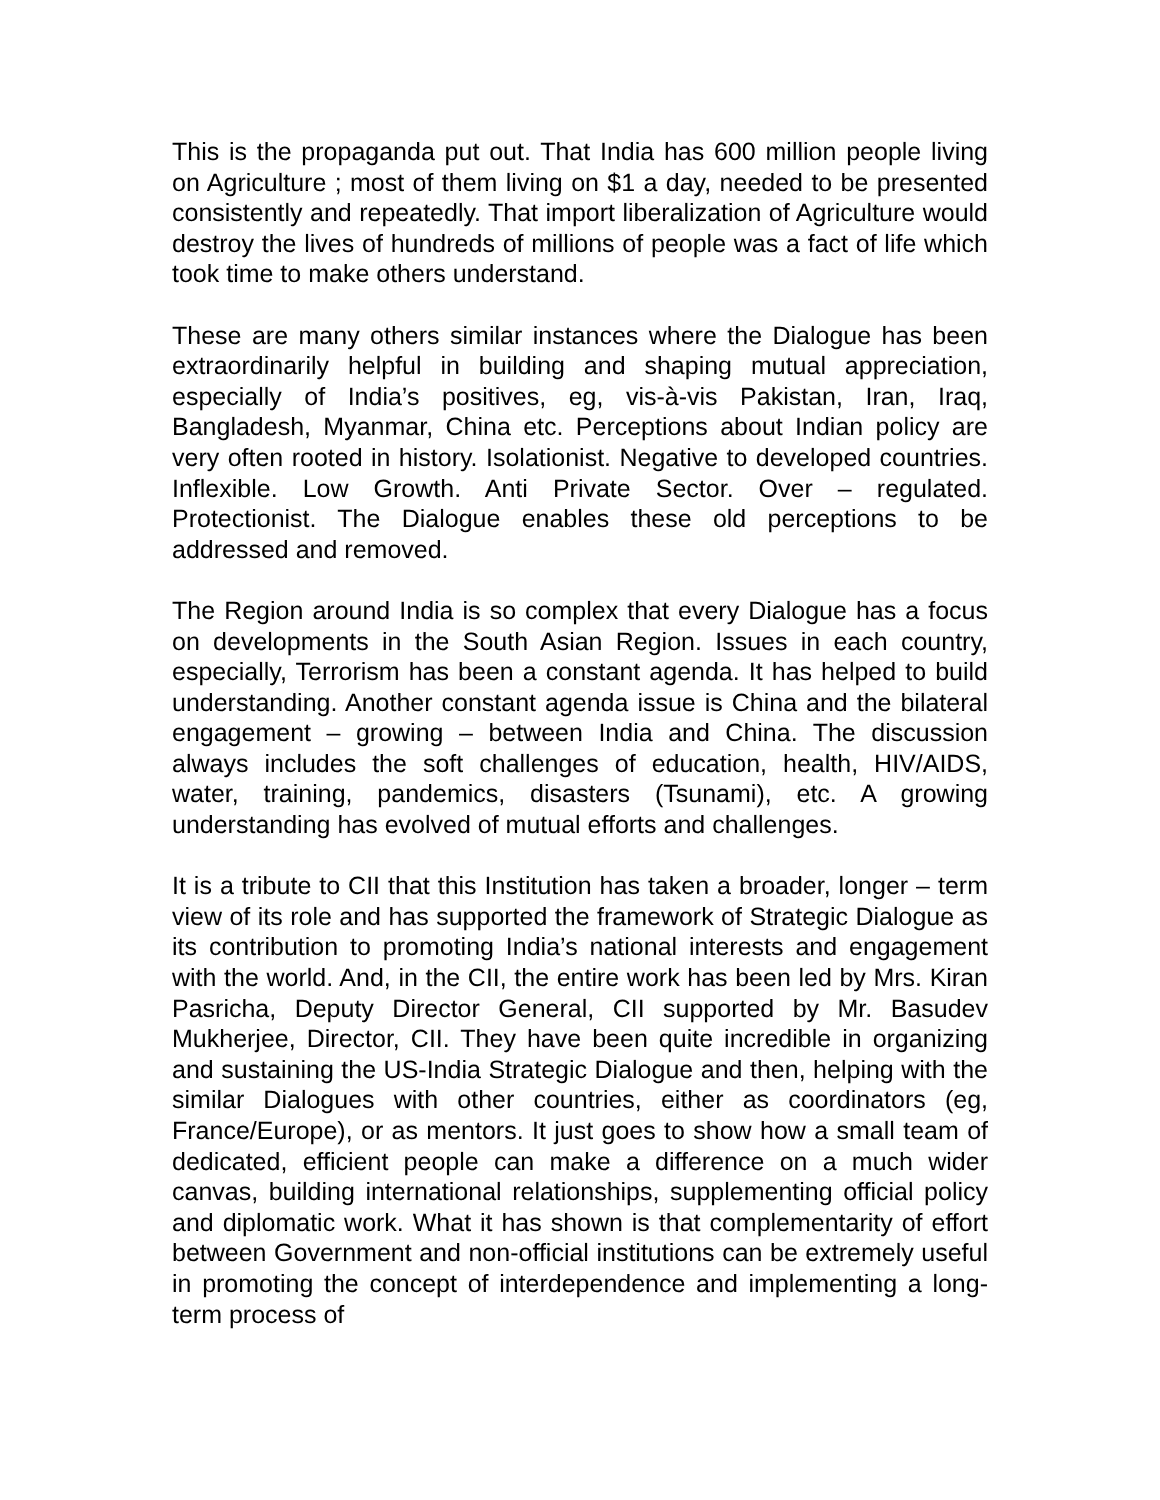This is the propaganda put out. That India has 600 million people living on Agriculture ; most of them living on $1 a day, needed to be presented consistently and repeatedly. That import liberalization of Agriculture would destroy the lives of hundreds of millions of people was a fact of life which took time to make others understand.
These are many others similar instances where the Dialogue has been extraordinarily helpful in building and shaping mutual appreciation, especially of India’s positives, eg, vis-à-vis Pakistan, Iran, Iraq, Bangladesh, Myanmar, China etc. Perceptions about Indian policy are very often rooted in history. Isolationist. Negative to developed countries. Inflexible. Low Growth. Anti Private Sector. Over – regulated. Protectionist. The Dialogue enables these old perceptions to be addressed and removed.
The Region around India is so complex that every Dialogue has a focus on developments in the South Asian Region. Issues in each country, especially, Terrorism has been a constant agenda. It has helped to build understanding. Another constant agenda issue is China and the bilateral engagement – growing – between India and China. The discussion always includes the soft challenges of education, health, HIV/AIDS, water, training, pandemics, disasters (Tsunami), etc. A growing understanding has evolved of mutual efforts and challenges.
It is a tribute to CII that this Institution has taken a broader, longer – term view of its role and has supported the framework of Strategic Dialogue as its contribution to promoting India’s national interests and engagement with the world. And, in the CII, the entire work has been led by Mrs. Kiran Pasricha, Deputy Director General, CII supported by Mr. Basudev Mukherjee, Director, CII. They have been quite incredible in organizing and sustaining the US-India Strategic Dialogue and then, helping with the similar Dialogues with other countries, either as coordinators (eg, France/Europe), or as mentors. It just goes to show how a small team of dedicated, efficient people can make a difference on a much wider canvas, building international relationships, supplementing official policy and diplomatic work. What it has shown is that complementarity of effort between Government and non-official institutions can be extremely useful in promoting the concept of interdependence and implementing a long-term process of